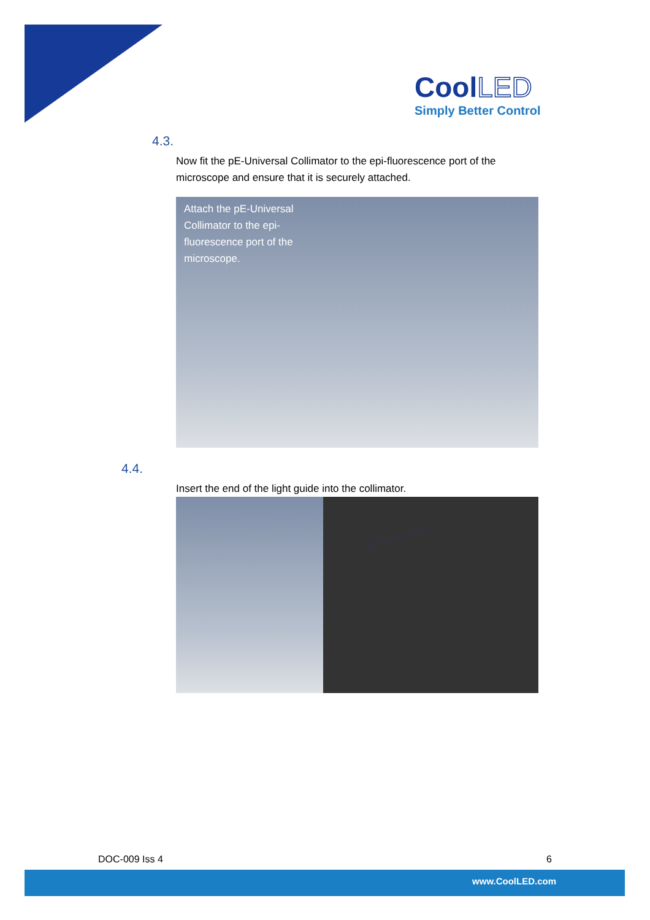CoolLED
Simply Better Control
4.3.
Now fit the pE-Universal Collimator to the epi-fluorescence port of the microscope and ensure that it is securely attached.
Attach the pE-Universal Collimator to the epi-fluorescence port of the microscope.
4.4.
Insert the end of the light guide into the collimator.
pE-Universal Collimator
DOC-009 Iss 4 6
www.CoolLED.com